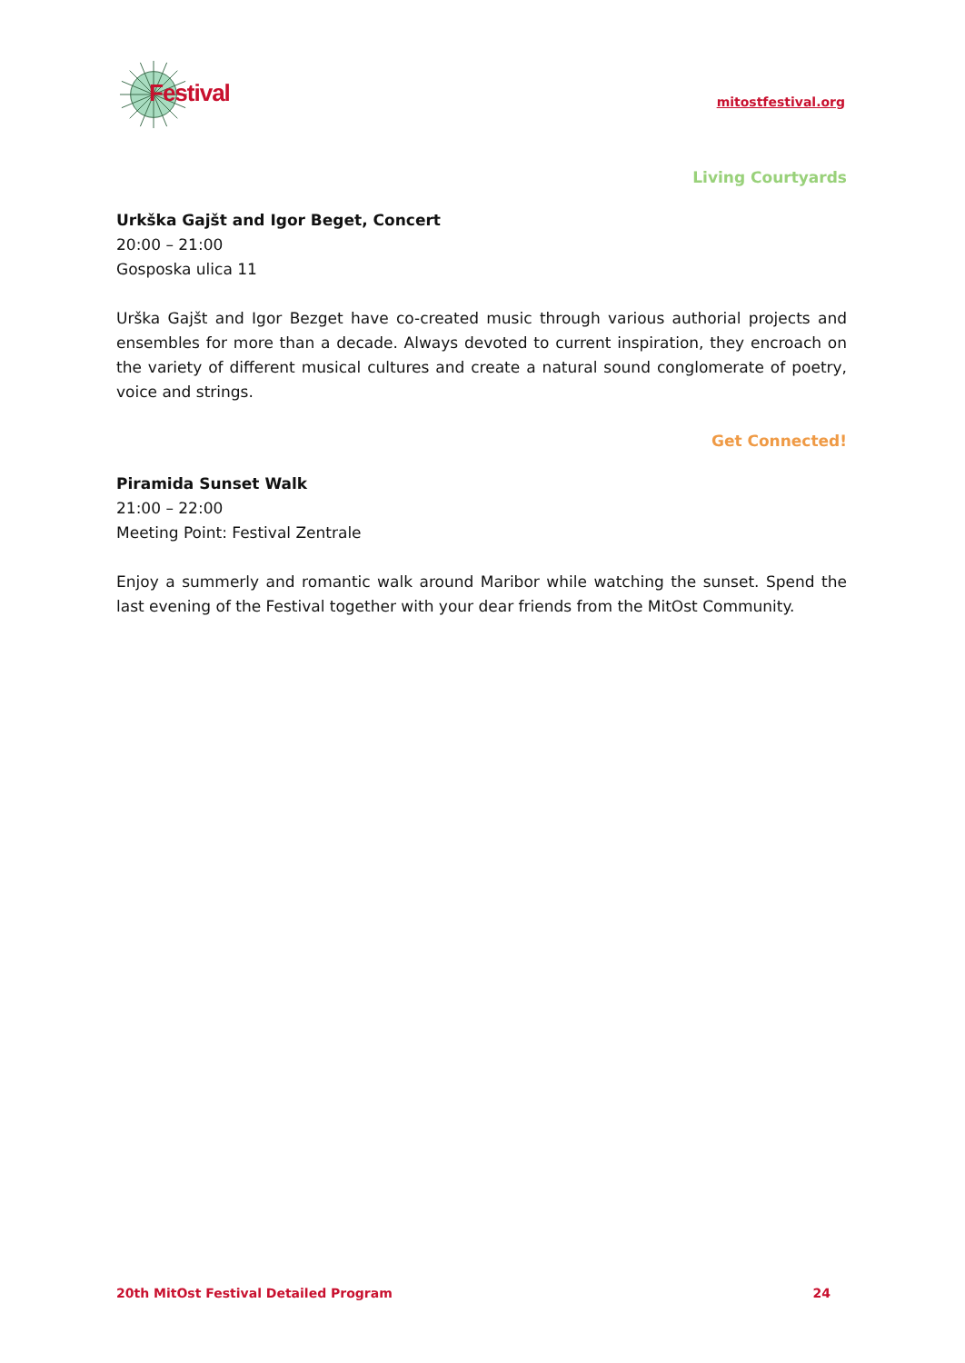Festival
mitostfestival.org
Living Courtyards
Urkška Gajšt and Igor Beget, Concert
20:00 – 21:00
Gosposka ulica 11
Urška Gajšt and Igor Bezget have co-created music through various authorial projects and ensembles for more than a decade. Always devoted to current inspiration, they encroach on the variety of different musical cultures and create a natural sound conglomerate of poetry, voice and strings.
Get Connected!
Piramida Sunset Walk
21:00 – 22:00
Meeting Point: Festival Zentrale
Enjoy a summerly and romantic walk around Maribor while watching the sunset. Spend the last evening of the Festival together with your dear friends from the MitOst Community.
20th MitOst Festival Detailed Program 24